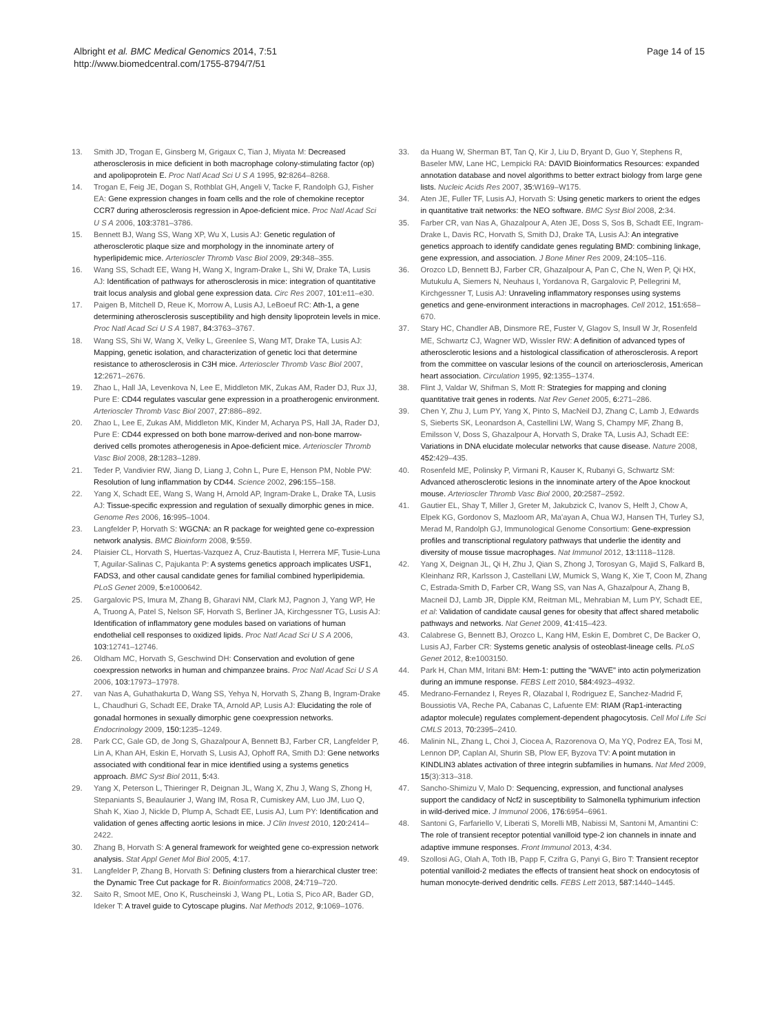Albright et al. BMC Medical Genomics 2014, 7:51
http://www.biomedcentral.com/1755-8794/7/51
Page 14 of 15
13. Smith JD, Trogan E, Ginsberg M, Grigaux C, Tian J, Miyata M: Decreased atherosclerosis in mice deficient in both macrophage colony-stimulating factor (op) and apolipoprotein E. Proc Natl Acad Sci U S A 1995, 92: 8264–8268.
14. Trogan E, Feig JE, Dogan S, Rothblat GH, Angeli V, Tacke F, Randolph GJ, Fisher EA: Gene expression changes in foam cells and the role of chemokine receptor CCR7 during atherosclerosis regression in Apoe-deficient mice. Proc Natl Acad Sci U S A 2006, 103: 3781–3786.
15. Bennett BJ, Wang SS, Wang XP, Wu X, Lusis AJ: Genetic regulation of atherosclerotic plaque size and morphology in the innominate artery of hyperlipidemic mice. Arterioscler Thromb Vasc Biol 2009, 29: 348–355.
16. Wang SS, Schadt EE, Wang H, Wang X, Ingram-Drake L, Shi W, Drake TA, Lusis AJ: Identification of pathways for atherosclerosis in mice: integration of quantitative trait locus analysis and global gene expression data. Circ Res 2007, 101: e11–e30.
17. Paigen B, Mitchell D, Reue K, Morrow A, Lusis AJ, LeBoeuf RC: Ath-1, a gene determining atherosclerosis susceptibility and high density lipoprotein levels in mice. Proc Natl Acad Sci U S A 1987, 84: 3763–3767.
18. Wang SS, Shi W, Wang X, Velky L, Greenlee S, Wang MT, Drake TA, Lusis AJ: Mapping, genetic isolation, and characterization of genetic loci that determine resistance to atherosclerosis in C3H mice. Arterioscler Thromb Vasc Biol 2007, 12: 2671–2676.
19. Zhao L, Hall JA, Levenkova N, Lee E, Middleton MK, Zukas AM, Rader DJ, Rux JJ, Pure E: CD44 regulates vascular gene expression in a proatherogenic environment. Arterioscler Thromb Vasc Biol 2007, 27: 886–892.
20. Zhao L, Lee E, Zukas AM, Middleton MK, Kinder M, Acharya PS, Hall JA, Rader DJ, Pure E: CD44 expressed on both bone marrow-derived and non-bone marrow-derived cells promotes atherogenesis in Apoe-deficient mice. Arterioscler Thromb Vasc Biol 2008, 28: 1283–1289.
21. Teder P, Vandivier RW, Jiang D, Liang J, Cohn L, Pure E, Henson PM, Noble PW: Resolution of lung inflammation by CD44. Science 2002, 296: 155–158.
22. Yang X, Schadt EE, Wang S, Wang H, Arnold AP, Ingram-Drake L, Drake TA, Lusis AJ: Tissue-specific expression and regulation of sexually dimorphic genes in mice. Genome Res 2006, 16: 995–1004.
23. Langfelder P, Horvath S: WGCNA: an R package for weighted gene co-expression network analysis. BMC Bioinform 2008, 9: 559.
24. Plaisier CL, Horvath S, Huertas-Vazquez A, Cruz-Bautista I, Herrera MF, Tusie-Luna T, Aguilar-Salinas C, Pajukanta P: A systems genetics approach implicates USF1, FADS3, and other causal candidate genes for familial combined hyperlipidemia. PLoS Genet 2009, 5: e1000642.
25. Gargalovic PS, Imura M, Zhang B, Gharavi NM, Clark MJ, Pagnon J, Yang WP, He A, Truong A, Patel S, Nelson SF, Horvath S, Berliner JA, Kirchgessner TG, Lusis AJ: Identification of inflammatory gene modules based on variations of human endothelial cell responses to oxidized lipids. Proc Natl Acad Sci U S A 2006, 103: 12741–12746.
26. Oldham MC, Horvath S, Geschwind DH: Conservation and evolution of gene coexpression networks in human and chimpanzee brains. Proc Natl Acad Sci U S A 2006, 103: 17973–17978.
27. van Nas A, Guhathakurta D, Wang SS, Yehya N, Horvath S, Zhang B, Ingram-Drake L, Chaudhuri G, Schadt EE, Drake TA, Arnold AP, Lusis AJ: Elucidating the role of gonadal hormones in sexually dimorphic gene coexpression networks. Endocrinology 2009, 150: 1235–1249.
28. Park CC, Gale GD, de Jong S, Ghazalpour A, Bennett BJ, Farber CR, Langfelder P, Lin A, Khan AH, Eskin E, Horvath S, Lusis AJ, Ophoff RA, Smith DJ: Gene networks associated with conditional fear in mice identified using a systems genetics approach. BMC Syst Biol 2011, 5: 43.
29. Yang X, Peterson L, Thieringer R, Deignan JL, Wang X, Zhu J, Wang S, Zhong H, Stepaniants S, Beaulaurier J, Wang IM, Rosa R, Cumiskey AM, Luo JM, Luo Q, Shah K, Xiao J, Nickle D, Plump A, Schadt EE, Lusis AJ, Lum PY: Identification and validation of genes affecting aortic lesions in mice. J Clin Invest 2010, 120: 2414–2422.
30. Zhang B, Horvath S: A general framework for weighted gene co-expression network analysis. Stat Appl Genet Mol Biol 2005, 4: 17.
31. Langfelder P, Zhang B, Horvath S: Defining clusters from a hierarchical cluster tree: the Dynamic Tree Cut package for R. Bioinformatics 2008, 24: 719–720.
32. Saito R, Smoot ME, Ono K, Ruscheinski J, Wang PL, Lotia S, Pico AR, Bader GD, Ideker T: A travel guide to Cytoscape plugins. Nat Methods 2012, 9: 1069–1076.
33. da Huang W, Sherman BT, Tan Q, Kir J, Liu D, Bryant D, Guo Y, Stephens R, Baseler MW, Lane HC, Lempicki RA: DAVID Bioinformatics Resources: expanded annotation database and novel algorithms to better extract biology from large gene lists. Nucleic Acids Res 2007, 35: W169–W175.
34. Aten JE, Fuller TF, Lusis AJ, Horvath S: Using genetic markers to orient the edges in quantitative trait networks: the NEO software. BMC Syst Biol 2008, 2: 34.
35. Farber CR, van Nas A, Ghazalpour A, Aten JE, Doss S, Sos B, Schadt EE, Ingram-Drake L, Davis RC, Horvath S, Smith DJ, Drake TA, Lusis AJ: An integrative genetics approach to identify candidate genes regulating BMD: combining linkage, gene expression, and association. J Bone Miner Res 2009, 24: 105–116.
36. Orozco LD, Bennett BJ, Farber CR, Ghazalpour A, Pan C, Che N, Wen P, Qi HX, Mutukulu A, Siemers N, Neuhaus I, Yordanova R, Gargalovic P, Pellegrini M, Kirchgessner T, Lusis AJ: Unraveling inflammatory responses using systems genetics and gene-environment interactions in macrophages. Cell 2012, 151: 658–670.
37. Stary HC, Chandler AB, Dinsmore RE, Fuster V, Glagov S, Insull W Jr, Rosenfeld ME, Schwartz CJ, Wagner WD, Wissler RW: A definition of advanced types of atherosclerotic lesions and a histological classification of atherosclerosis. A report from the committee on vascular lesions of the council on arteriosclerosis, American heart association. Circulation 1995, 92: 1355–1374.
38. Flint J, Valdar W, Shifman S, Mott R: Strategies for mapping and cloning quantitative trait genes in rodents. Nat Rev Genet 2005, 6: 271–286.
39. Chen Y, Zhu J, Lum PY, Yang X, Pinto S, MacNeil DJ, Zhang C, Lamb J, Edwards S, Sieberts SK, Leonardson A, Castellini LW, Wang S, Champy MF, Zhang B, Emilsson V, Doss S, Ghazalpour A, Horvath S, Drake TA, Lusis AJ, Schadt EE: Variations in DNA elucidate molecular networks that cause disease. Nature 2008, 452: 429–435.
40. Rosenfeld ME, Polinsky P, Virmani R, Kauser K, Rubanyi G, Schwartz SM: Advanced atherosclerotic lesions in the innominate artery of the Apoe knockout mouse. Arterioscler Thromb Vasc Biol 2000, 20: 2587–2592.
41. Gautier EL, Shay T, Miller J, Greter M, Jakubzick C, Ivanov S, Helft J, Chow A, Elpek KG, Gordonov S, Mazloom AR, Ma'ayan A, Chua WJ, Hansen TH, Turley SJ, Merad M, Randolph GJ, Immunological Genome Consortium: Gene-expression profiles and transcriptional regulatory pathways that underlie the identity and diversity of mouse tissue macrophages. Nat Immunol 2012, 13: 1118–1128.
42. Yang X, Deignan JL, Qi H, Zhu J, Qian S, Zhong J, Torosyan G, Majid S, Falkard B, Kleinhanz RR, Karlsson J, Castellani LW, Mumick S, Wang K, Xie T, Coon M, Zhang C, Estrada-Smith D, Farber CR, Wang SS, van Nas A, Ghazalpour A, Zhang B, Macneil DJ, Lamb JR, Dipple KM, Reitman ML, Mehrabian M, Lum PY, Schadt EE, et al: Validation of candidate causal genes for obesity that affect shared metabolic pathways and networks. Nat Genet 2009, 41: 415–423.
43. Calabrese G, Bennett BJ, Orozco L, Kang HM, Eskin E, Dombret C, De Backer O, Lusis AJ, Farber CR: Systems genetic analysis of osteoblast-lineage cells. PLoS Genet 2012, 8: e1003150.
44. Park H, Chan MM, Iritani BM: Hem-1: putting the "WAVE" into actin polymerization during an immune response. FEBS Lett 2010, 584: 4923–4932.
45. Medrano-Fernandez I, Reyes R, Olazabal I, Rodriguez E, Sanchez-Madrid F, Boussiotis VA, Reche PA, Cabanas C, Lafuente EM: RIAM (Rap1-interacting adaptor molecule) regulates complement-dependent phagocytosis. Cell Mol Life Sci CMLS 2013, 70: 2395–2410.
46. Malinin NL, Zhang L, Choi J, Ciocea A, Razorenova O, Ma YQ, Podrez EA, Tosi M, Lennon DP, Caplan AI, Shurin SB, Plow EF, Byzova TV: A point mutation in KINDLIN3 ablates activation of three integrin subfamilies in humans. Nat Med 2009, 15(3):313–318.
47. Sancho-Shimizu V, Malo D: Sequencing, expression, and functional analyses support the candidacy of Ncf2 in susceptibility to Salmonella typhimurium infection in wild-derived mice. J Immunol 2006, 176: 6954–6961.
48. Santoni G, Farfariello V, Liberati S, Morelli MB, Nabissi M, Santoni M, Amantini C: The role of transient receptor potential vanilloid type-2 ion channels in innate and adaptive immune responses. Front Immunol 2013, 4: 34.
49. Szollosi AG, Olah A, Toth IB, Papp F, Czifra G, Panyi G, Biro T: Transient receptor potential vanilloid-2 mediates the effects of transient heat shock on endocytosis of human monocyte-derived dendritic cells. FEBS Lett 2013, 587: 1440–1445.